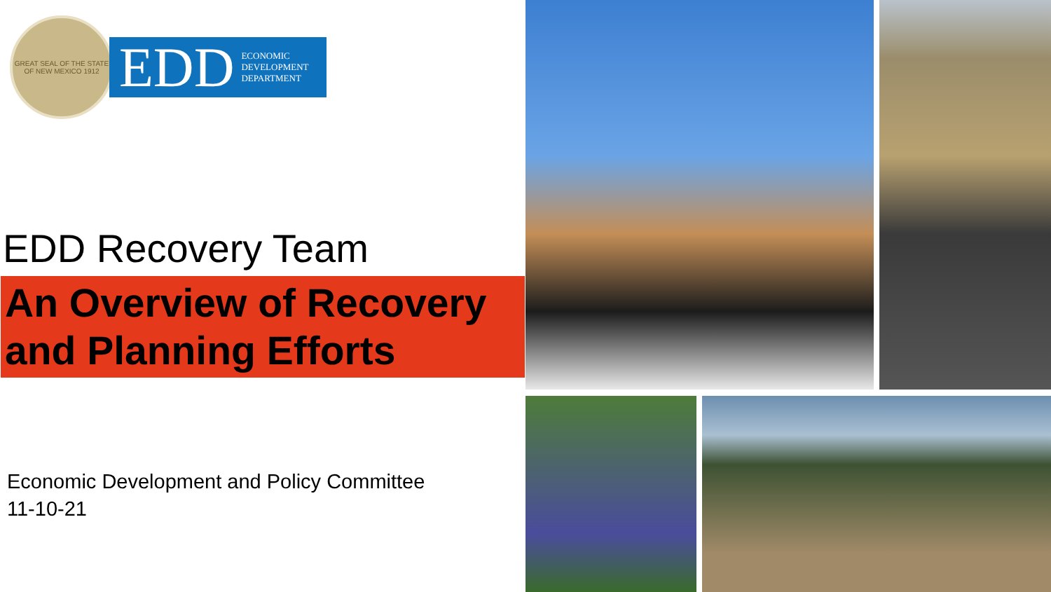GREAT SEAL OF THE STATE OF NEW MEXICO 1912
EDD ECONOMIC
DEVELOPMENT
DEPARTMENT
EDD Recovery Team
An Overview of Recovery and Planning Efforts
Economic Development and Policy Committee
11-10-21